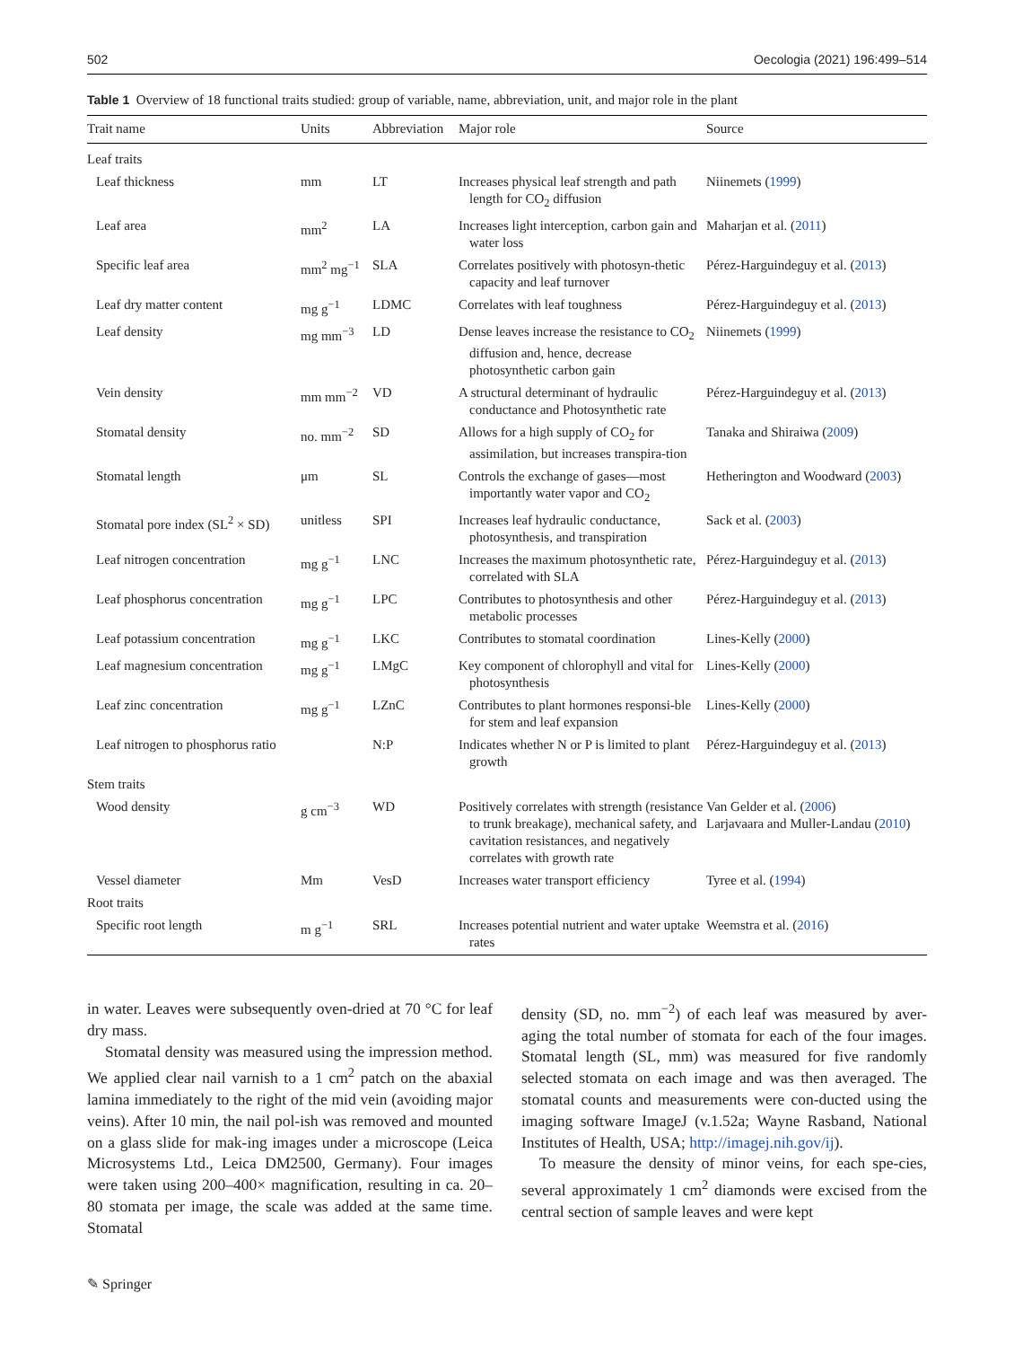502 Oecologia (2021) 196:499–514
Table 1 Overview of 18 functional traits studied: group of variable, name, abbreviation, unit, and major role in the plant
| Trait name | Units | Abbreviation | Major role | Source |
| --- | --- | --- | --- | --- |
| Leaf traits | | | | |
| Leaf thickness | mm | LT | Increases physical leaf strength and path length for CO<sub>2</sub> diffusion | Niinemets ( 1999 ) |
| Leaf area | mm<sup>2</sup> | LA | Increases light interception, carbon gain and water loss | Maharjan et al. ( 2011 ) |
| Specific leaf area | mm<sup>2</sup> mg<sup>−1</sup> | SLA | Correlates positively with photosyn-thetic capacity and leaf turnover | Pérez-Harguindeguy et al. ( 2013 ) |
| Leaf dry matter content | mg g<sup>−1</sup> | LDMC | Correlates with leaf toughness | Pérez-Harguindeguy et al. ( 2013 ) |
| Leaf density | mg mm<sup>−3</sup> | LD | Dense leaves increase the resistance to CO<sub>2</sub> diffusion and, hence, decrease photosynthetic carbon gain | Niinemets ( 1999 ) |
| Vein density | mm mm<sup>−2</sup> | VD | A structural determinant of hydraulic conductance and Photosynthetic rate | Pérez-Harguindeguy et al. ( 2013 ) |
| Stomatal density | no. mm<sup>−2</sup> | SD | Allows for a high supply of CO<sub>2</sub> for assimilation, but increases transpira-tion | Tanaka and Shiraiwa ( 2009 ) |
| Stomatal length | μm | SL | Controls the exchange of gases—most importantly water vapor and CO<sub>2</sub> | Hetherington and Woodward ( 2003 ) |
| Stomatal pore index (SL<sup>2</sup> × SD) | unitless | SPI | Increases leaf hydraulic conductance, photosynthesis, and transpiration | Sack et al. ( 2003 ) |
| Leaf nitrogen concentration | mg g<sup>−1</sup> | LNC | Increases the maximum photosynthetic rate, correlated with SLA | Pérez-Harguindeguy et al. ( 2013 ) |
| Leaf phosphorus concentration | mg g<sup>−1</sup> | LPC | Contributes to photosynthesis and other metabolic processes | Pérez-Harguindeguy et al. ( 2013 ) |
| Leaf potassium concentration | mg g<sup>−1</sup> | LKC | Contributes to stomatal coordination | Lines-Kelly ( 2000 ) |
| Leaf magnesium concentration | mg g<sup>−1</sup> | LMgC | Key component of chlorophyll and vital for photosynthesis | Lines-Kelly ( 2000 ) |
| Leaf zinc concentration | mg g<sup>−1</sup> | LZnC | Contributes to plant hormones responsi-ble for stem and leaf expansion | Lines-Kelly ( 2000 ) |
| Leaf nitrogen to phosphorus ratio | | N:P | Indicates whether N or P is limited to plant growth | Pérez-Harguindeguy et al. ( 2013 ) |
| Stem traits | | | | |
| Wood density | g cm<sup>−3</sup> | WD | Positively correlates with strength (resistance to trunk breakage), mechanical safety, and cavitation resistances, and negatively correlates with growth rate | Van Gelder et al. ( 2006 ) Larjavaara and Muller-Landau ( 2010 ) |
| Vessel diameter | Mm | VesD | Increases water transport efficiency | Tyree et al. ( 1994 ) |
| Root traits | | | | |
| Specific root length | m g<sup>−1</sup> | SRL | Increases potential nutrient and water uptake rates | Weemstra et al. ( 2016 ) |
in water. Leaves were subsequently oven-dried at 70 °C for leaf dry mass.
Stomatal density was measured using the impression method. We applied clear nail varnish to a 1 cm<sup>2</sup> patch on the abaxial lamina immediately to the right of the mid vein (avoiding major veins). After 10 min, the nail pol-ish was removed and mounted on a glass slide for mak-ing images under a microscope (Leica Microsystems Ltd., Leica DM2500, Germany). Four images were taken using 200–400× magnification, resulting in ca. 20–80 stomata per image, the scale was added at the same time. Stomatal
density (SD, no. mm<sup>−2</sup>) of each leaf was measured by aver-aging the total number of stomata for each of the four images. Stomatal length (SL, mm) was measured for five randomly selected stomata on each image and was then averaged. The stomatal counts and measurements were con-ducted using the imaging software ImageJ (v.1.52a; Wayne Rasband, National Institutes of Health, USA; http://imagej.nih.gov/ij).
To measure the density of minor veins, for each spe-cies, several approximately 1 cm<sup>2</sup> diamonds were excised from the central section of sample leaves and were kept
✎ Springer